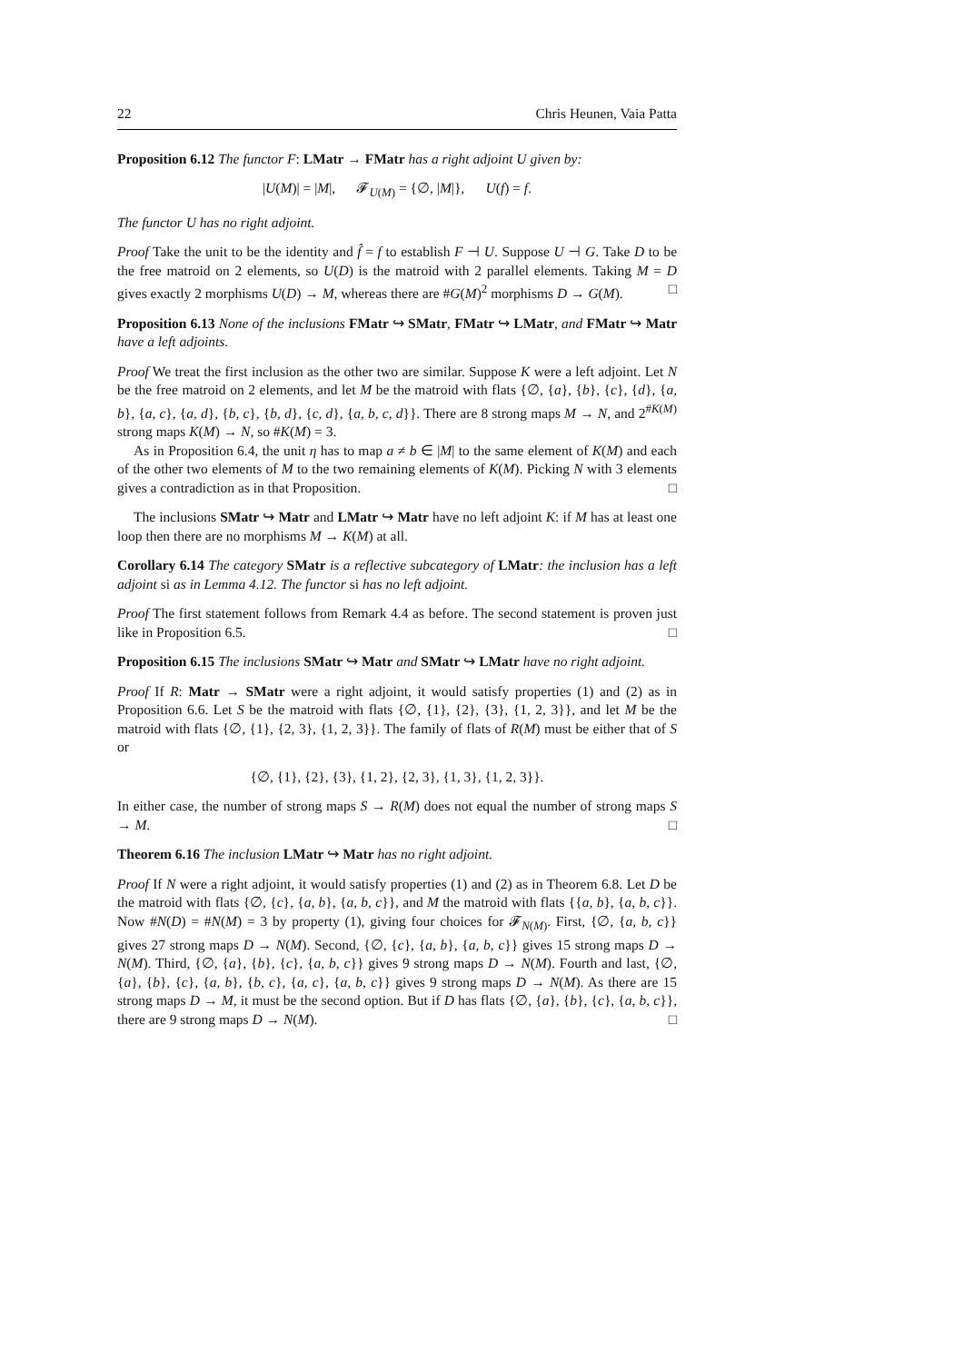22 Chris Heunen, Vaia Patta
Proposition 6.12 The functor F: LMatr → FMatr has a right adjoint U given by:
|U(M)| = |M|, 𝓕<sub>U(M)</sub> = {∅, |M|}, U(f) = f.
The functor U has no right adjoint.
Proof Take the unit to be the identity and f̂ = f to establish F ⊣ U. Suppose U ⊣ G. Take D to be the free matroid on 2 elements, so U(D) is the matroid with 2 parallel elements. Taking M = D gives exactly 2 morphisms U(D) → M, whereas there are #G(M)<sup>2</sup> morphisms D → G(M). □
Proposition 6.13 None of the inclusions FMatr ↪ SMatr, FMatr ↪ LMatr, and FMatr ↪ Matr have a left adjoints.
Proof We treat the first inclusion as the other two are similar. Suppose K were a left adjoint. Let N be the free matroid on 2 elements, and let M be the matroid with flats {∅, {a}, {b}, {c}, {d}, {a, b}, {a, c}, {a, d}, {b, c}, {b, d}, {c, d}, {a, b, c, d}}. There are 8 strong maps M → N, and 2<sup>#K(M)</sup> strong maps K(M) → N, so #K(M) = 3.
As in Proposition 6.4, the unit η has to map a ≠ b ∈ |M| to the same element of K(M) and each of the other two elements of M to the two remaining elements of K(M). Picking N with 3 elements gives a contradiction as in that Proposition. □
The inclusions SMatr ↪ Matr and LMatr ↪ Matr have no left adjoint K: if M has at least one loop then there are no morphisms M → K(M) at all.
Corollary 6.14 The category SMatr is a reflective subcategory of LMatr: the inclusion has a left adjoint si as in Lemma 4.12. The functor si has no left adjoint.
Proof The first statement follows from Remark 4.4 as before. The second statement is proven just like in Proposition 6.5. □
Proposition 6.15 The inclusions SMatr ↪ Matr and SMatr ↪ LMatr have no right adjoint.
Proof If R: Matr → SMatr were a right adjoint, it would satisfy properties (1) and (2) as in Proposition 6.6. Let S be the matroid with flats {∅, {1}, {2}, {3}, {1, 2, 3}}, and let M be the matroid with flats {∅, {1}, {2, 3}, {1, 2, 3}}. The family of flats of R(M) must be either that of S or
{∅, {1}, {2}, {3}, {1, 2}, {2, 3}, {1, 3}, {1, 2, 3}}.
In either case, the number of strong maps S → R(M) does not equal the number of strong maps S → M. □
Theorem 6.16 The inclusion LMatr ↪ Matr has no right adjoint.
Proof If N were a right adjoint, it would satisfy properties (1) and (2) as in Theorem 6.8. Let D be the matroid with flats {∅, {c}, {a, b}, {a, b, c}}, and M the matroid with flats {{a, b}, {a, b, c}}. Now #N(D) = #N(M) = 3 by property (1), giving four choices for 𝓕<sub>N(M)</sub>. First, {∅, {a, b, c}} gives 27 strong maps D → N(M). Second, {∅, {c}, {a, b}, {a, b, c}} gives 15 strong maps D → N(M). Third, {∅, {a}, {b}, {c}, {a, b, c}} gives 9 strong maps D → N(M). Fourth and last, {∅, {a}, {b}, {c}, {a, b}, {b, c}, {a, c}, {a, b, c}} gives 9 strong maps D → N(M). As there are 15 strong maps D → M, it must be the second option. But if D has flats {∅, {a}, {b}, {c}, {a, b, c}}, there are 9 strong maps D → N(M). □